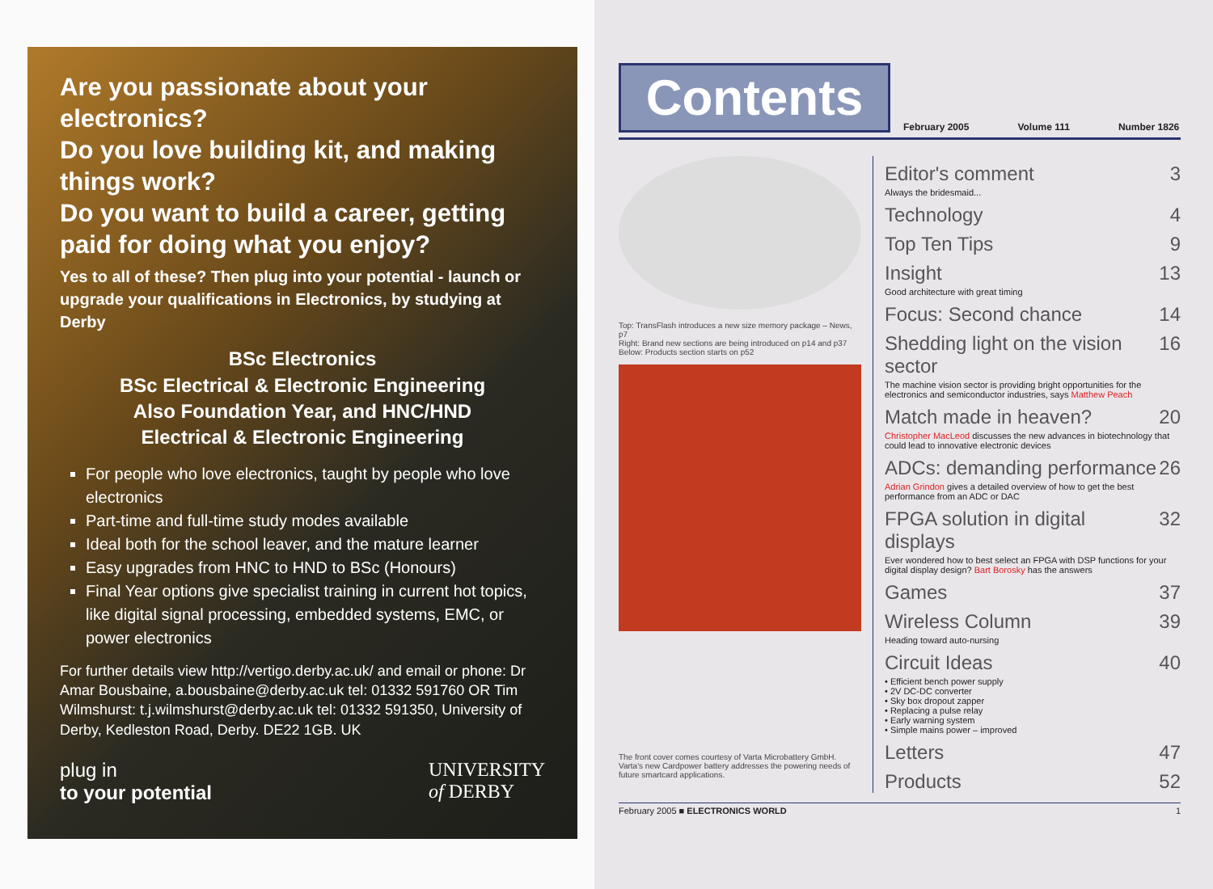Are you passionate about your electronics?
Do you love building kit, and making things work?
Do you want to build a career, getting paid for doing what you enjoy?
Yes to all of these? Then plug into your potential - launch or upgrade your qualifications in Electronics, by studying at Derby
BSc Electronics
BSc Electrical & Electronic Engineering
Also Foundation Year, and HNC/HND
Electrical & Electronic Engineering
For people who love electronics, taught by people who love electronics
Part-time and full-time study modes available
Ideal both for the school leaver, and the mature learner
Easy upgrades from HNC to HND to BSc (Honours)
Final Year options give specialist training in current hot topics, like digital signal processing, embedded systems, EMC, or power electronics
For further details view http://vertigo.derby.ac.uk/ and email or phone: Dr Amar Bousbaine, a.bousbaine@derby.ac.uk tel: 01332 591760 OR Tim Wilmshurst: t.j.wilmshurst@derby.ac.uk tel: 01332 591350, University of Derby, Kedleston Road, Derby. DE22 1GB. UK
plug in
to your potential
UNIVERSITY
of DERBY
Contents
February 2005 Volume 111 Number 1826
Top: TransFlash introduces a new size memory package – News, p7
Right: Brand new sections are being introduced on p14 and p37
Below: Products section starts on p52
The front cover comes courtesy of Varta Microbattery GmbH. Varta's new Cardpower battery addresses the powering needs of future smartcard applications.
Editor's comment 3
Always the bridesmaid...
Technology 4
Top Ten Tips 9
Insight 13
Good architecture with great timing
Focus: Second chance 14
Shedding light on the vision sector 16
The machine vision sector is providing bright opportunities for the electronics and semiconductor industries, says Matthew Peach
Match made in heaven? 20
Christopher MacLeod discusses the new advances in biotechnology that could lead to innovative electronic devices
ADCs: demanding performance 26
Adrian Grindon gives a detailed overview of how to get the best performance from an ADC or DAC
FPGA solution in digital displays 32
Ever wondered how to best select an FPGA with DSP functions for your digital display design? Bart Borosky has the answers
Games 37
Wireless Column 39
Heading toward auto-nursing
Circuit Ideas 40
• Efficient bench power supply
• 2V DC-DC converter
• Sky box dropout zapper
• Replacing a pulse relay
• Early warning system
• Simple mains power – improved
Letters 47
Products 52
February 2005 ■ ELECTRONICS WORLD 1